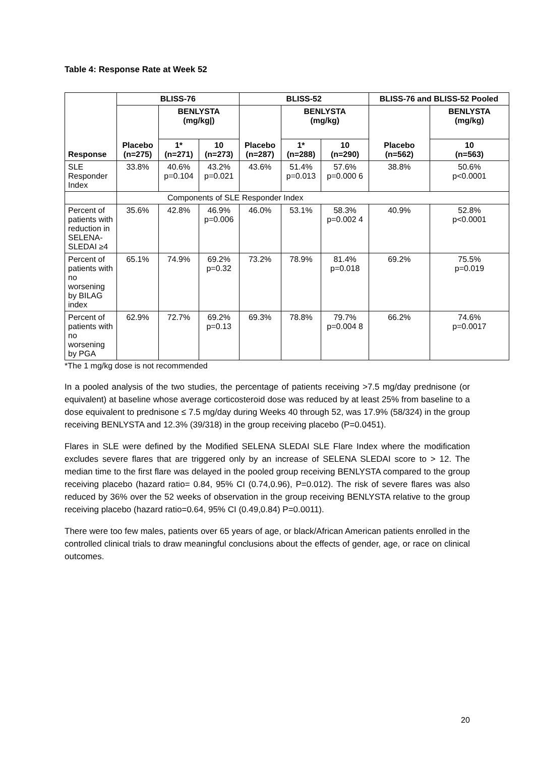Table 4: Response Rate at Week 52
| Response | BLISS-76 | | | BLISS-52 | | | BLISS-76 and BLISS-52 Pooled | |
| --- | --- | --- | --- | --- | --- | --- | --- | --- |
| | Placebo (n=275) | BENLYSTA (mg/kg/) | | Placebo (n=287) | BENLYSTA (mg/kg) | | Placebo (n=562) | BENLYSTA (mg/kg) |
| | | 1* (n=271) | 10 (n=273) | | 1* (n=288) | 10 (n=290) | | 10 (n=563) |
| SLE Responder Index | 33.8% | 40.6% p=0.104 | 43.2% p=0.021 | 43.6% | 51.4% p=0.013 | 57.6% p=0.000 6 | 38.8% | 50.6% p<0.0001 |
| | Components of SLE Responder Index | | | | | | | |
| Percent of patients with reduction in SELENA-SLEDAI ≥4 | 35.6% | 42.8% | 46.9% p=0.006 | 46.0% | 53.1% | 58.3% p=0.002 4 | 40.9% | 52.8% p<0.0001 |
| Percent of patients with no worsening by BILAG index | 65.1% | 74.9% | 69.2% p=0.32 | 73.2% | 78.9% | 81.4% p=0.018 | 69.2% | 75.5% p=0.019 |
| Percent of patients with no worsening by PGA | 62.9% | 72.7% | 69.2% p=0.13 | 69.3% | 78.8% | 79.7% p=0.004 8 | 66.2% | 74.6% p=0.0017 |
*The 1 mg/kg dose is not recommended
In a pooled analysis of the two studies, the percentage of patients receiving >7.5 mg/day prednisone (or equivalent) at baseline whose average corticosteroid dose was reduced by at least 25% from baseline to a dose equivalent to prednisone ≤ 7.5 mg/day during Weeks 40 through 52, was 17.9% (58/324) in the group receiving BENLYSTA and 12.3% (39/318) in the group receiving placebo (P=0.0451).
Flares in SLE were defined by the Modified SELENA SLEDAI SLE Flare Index where the modification excludes severe flares that are triggered only by an increase of SELENA SLEDAI score to > 12. The median time to the first flare was delayed in the pooled group receiving BENLYSTA compared to the group receiving placebo (hazard ratio= 0.84, 95% CI (0.74,0.96), P=0.012). The risk of severe flares was also reduced by 36% over the 52 weeks of observation in the group receiving BENLYSTA relative to the group receiving placebo (hazard ratio=0.64, 95% CI (0.49,0.84) P=0.0011).
There were too few males, patients over 65 years of age, or black/African American patients enrolled in the controlled clinical trials to draw meaningful conclusions about the effects of gender, age, or race on clinical outcomes.
20